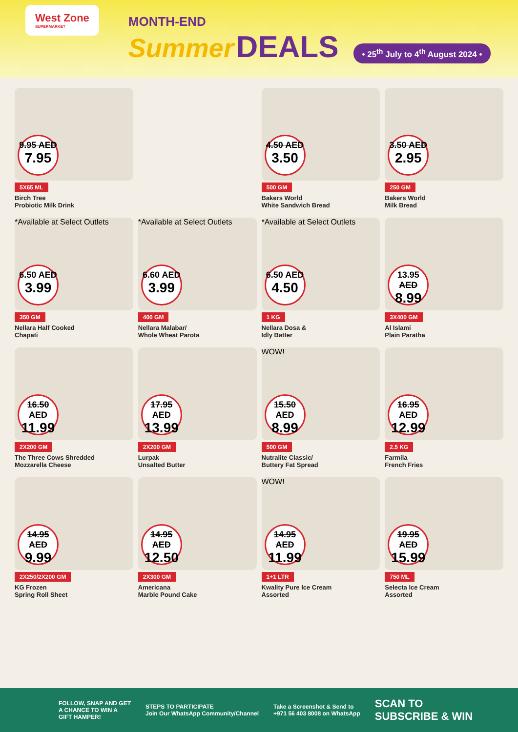West Zone
SUPERMARKET
MONTH-END
Summer DEALS
• 25<sup>th</sup> July to 4<sup>th</sup> August 2024 •
9.95 AED
7.95
5X65 ML
Birch Tree
Probiotic Milk Drink
4.50 AED
3.50
500 GM
Bakers World
White Sandwich Bread
3.50 AED
2.95
250 GM
Bakers World
Milk Bread
*Available at Select Outlets
6.50 AED
3.99
350 GM
Nellara Half Cooked
Chapati
*Available at Select Outlets
6.60 AED
3.99
400 GM
Nellara Malabar/
Whole Wheat Parota
*Available at Select Outlets
6.50 AED
4.50
1 KG
Nellara Dosa &
Idly Batter
13.95 AED
8.99
3X400 GM
Al Islami
Plain Paratha
16.50 AED
11.99
2X200 GM
The Three Cows Shredded
Mozzarella Cheese
17.95 AED
13.99
2X200 GM
Lurpak
Unsalted Butter
WOW!
15.50 AED
8.99
500 GM
Nutralite Classic/
Buttery Fat Spread
16.95 AED
12.99
2.5 KG
Farmila
French Fries
14.95 AED
9.99
2X250/2X200 GM
KG Frozen
Spring Roll Sheet
14.95 AED
12.50
2X300 GM
Americana
Marble Pound Cake
WOW!
14.95 AED
11.99
1+1 LTR
Kwality Pure Ice Cream
Assorted
19.95 AED
15.99
750 ML
Selecta Ice Cream
Assorted
FOLLOW, SNAP AND GET
A CHANCE TO WIN A
GIFT HAMPER!
STEPS TO PARTICIPATE
Join Our WhatsApp Community/Channel
Take a Screenshot & Send to
+971 56 403 8008 on WhatsApp
SCAN TO
SUBSCRIBE & WIN